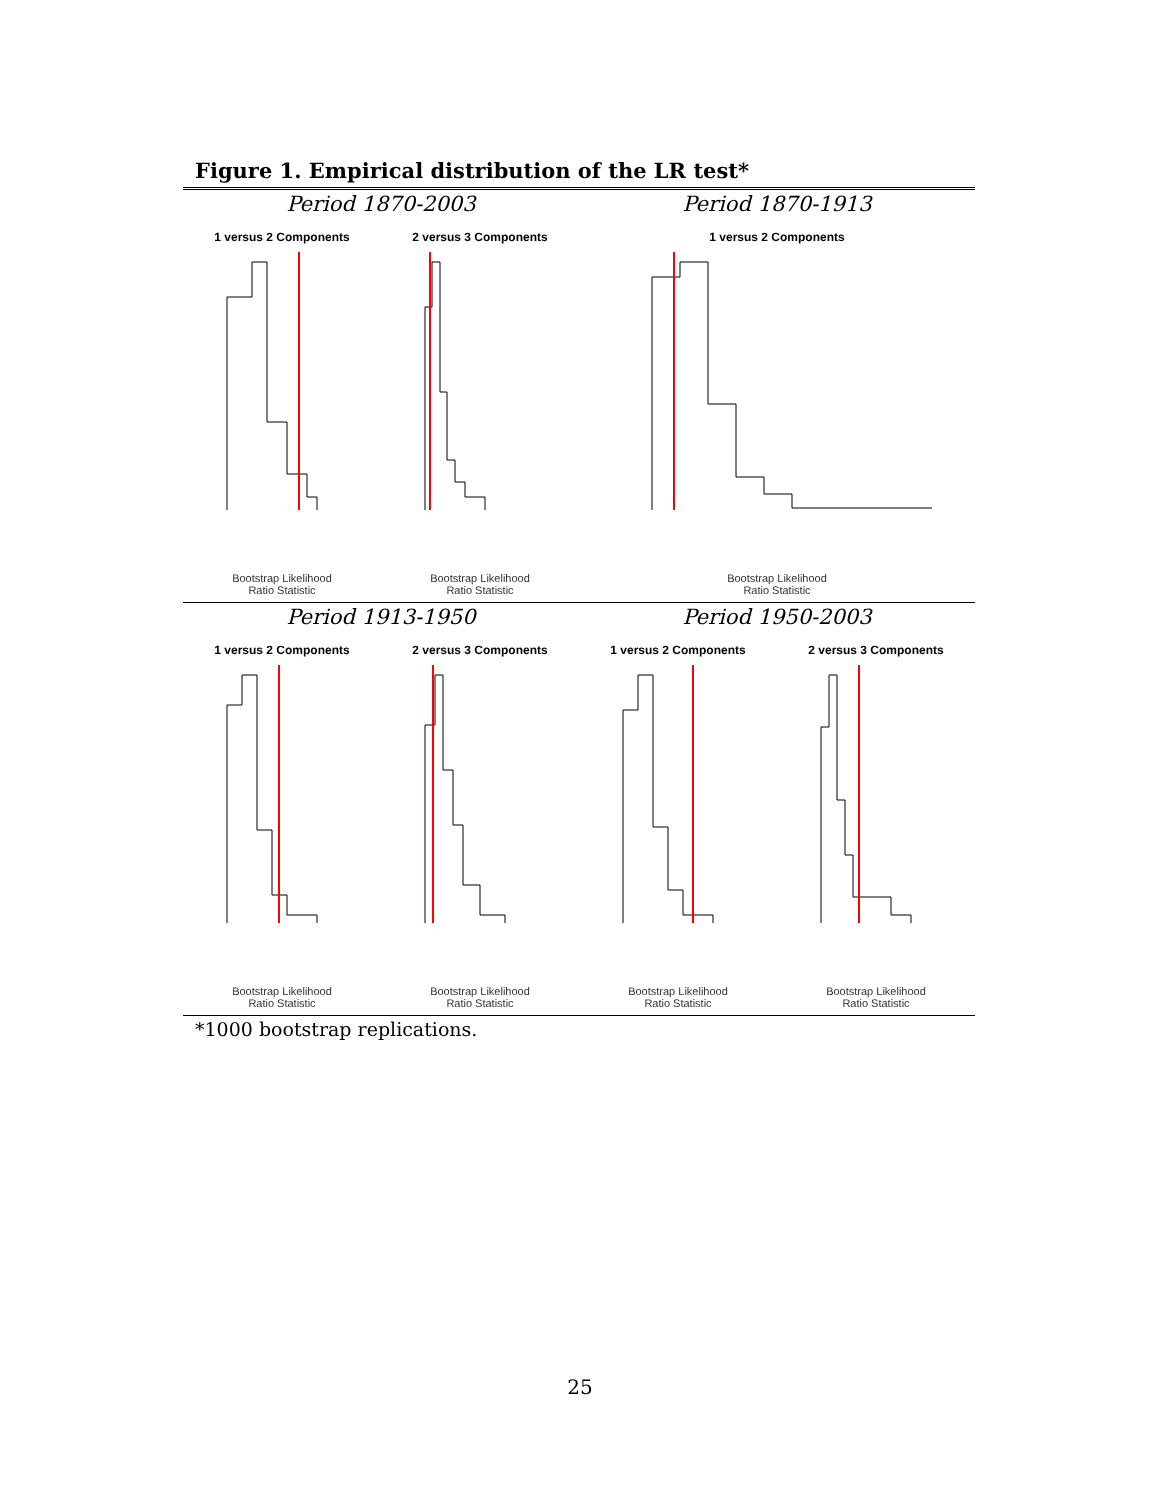Figure 1. Empirical distribution of the LR test*
Period 1870-2003
1 versus 2 Components
Bootstrap Likelihood
Ratio Statistic
2 versus 3 Components
Bootstrap Likelihood
Ratio Statistic
Period 1870-1913
1 versus 2 Components
Bootstrap Likelihood
Ratio Statistic
Period 1913-1950
1 versus 2 Components
Bootstrap Likelihood
Ratio Statistic
2 versus 3 Components
Bootstrap Likelihood
Ratio Statistic
Period 1950-2003
1 versus 2 Components
Bootstrap Likelihood
Ratio Statistic
2 versus 3 Components
Bootstrap Likelihood
Ratio Statistic
*1000 bootstrap replications.
25